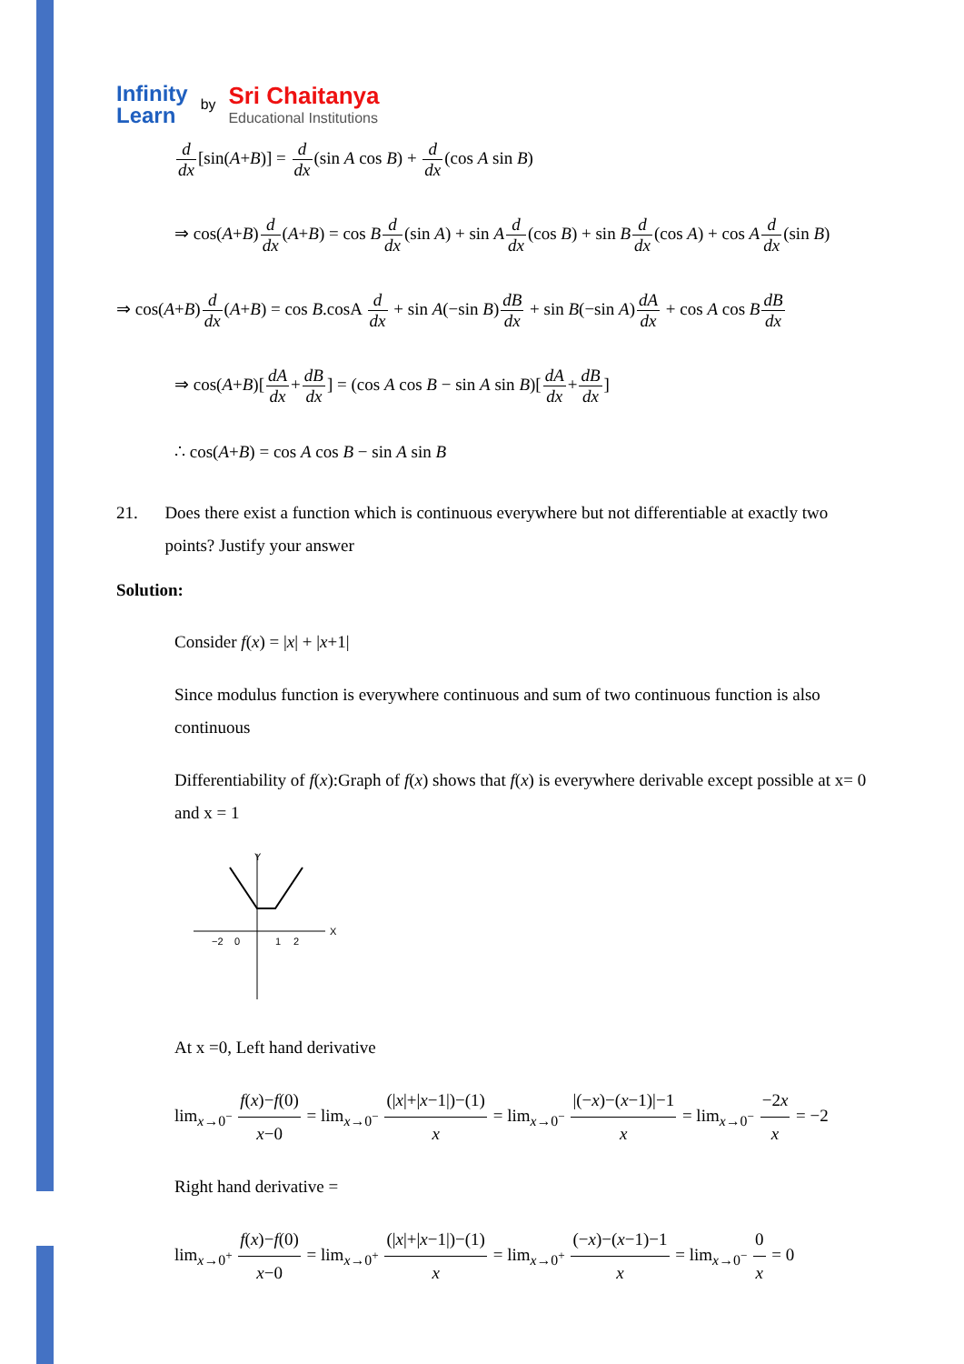Infinity
Learn
by
Sri Chaitanya
Educational Institutions
d dx[sin(A+B)] = d dx(sin A cos B) + d dx(cos A sin B)
⇒ cos(A+B)d dx(A+B) = cos Bd dx(sin A) + sin Ad dx(cos B) + sin Bd dx(cos A) + cos Ad dx(sin B)
⇒ cos(A+B)d dx(A+B) = cos B.cosA d dx + sin A(−sin B)dB dx + sin B(−sin A)dA dx + cos A cos BdB dx
⇒ cos(A+B)[dA dx+dB dx] = (cos A cos B − sin A sin B)[dA dx+dB dx]
∴ cos(A+B) = cos A cos B − sin A sin B
21. Does there exist a function which is continuous everywhere but not differentiable at exactly two points? Justify your answer
Solution:
Consider f(x) = |x| + |x+1|
Since modulus function is everywhere continuous and sum of two continuous function is also continuous
Differentiability of f(x):Graph of f(x) shows that f(x) is everywhere derivable except possible at x= 0 and x = 1
Y
X
−2
0
1
2
At x =0, Left hand derivative
lim<sub>x→0<sup>−</sup></sub> f(x)−f(0) x−0 = lim<sub>x→0<sup>−</sup></sub> (|x|+|x−1|)−(1) x = lim<sub>x→0<sup>−</sup></sub> |(−x)−(x−1)|−1 x = lim<sub>x→0<sup>−</sup></sub> −2x x = −2
Right hand derivative =
lim<sub>x→0<sup>+</sup></sub> f(x)−f(0) x−0 = lim<sub>x→0<sup>+</sup></sub> (|x|+|x−1|)−(1) x = lim<sub>x→0<sup>+</sup></sub> (−x)−(x−1)−1 x = lim<sub>x→0<sup>−</sup></sub> 0 x = 0